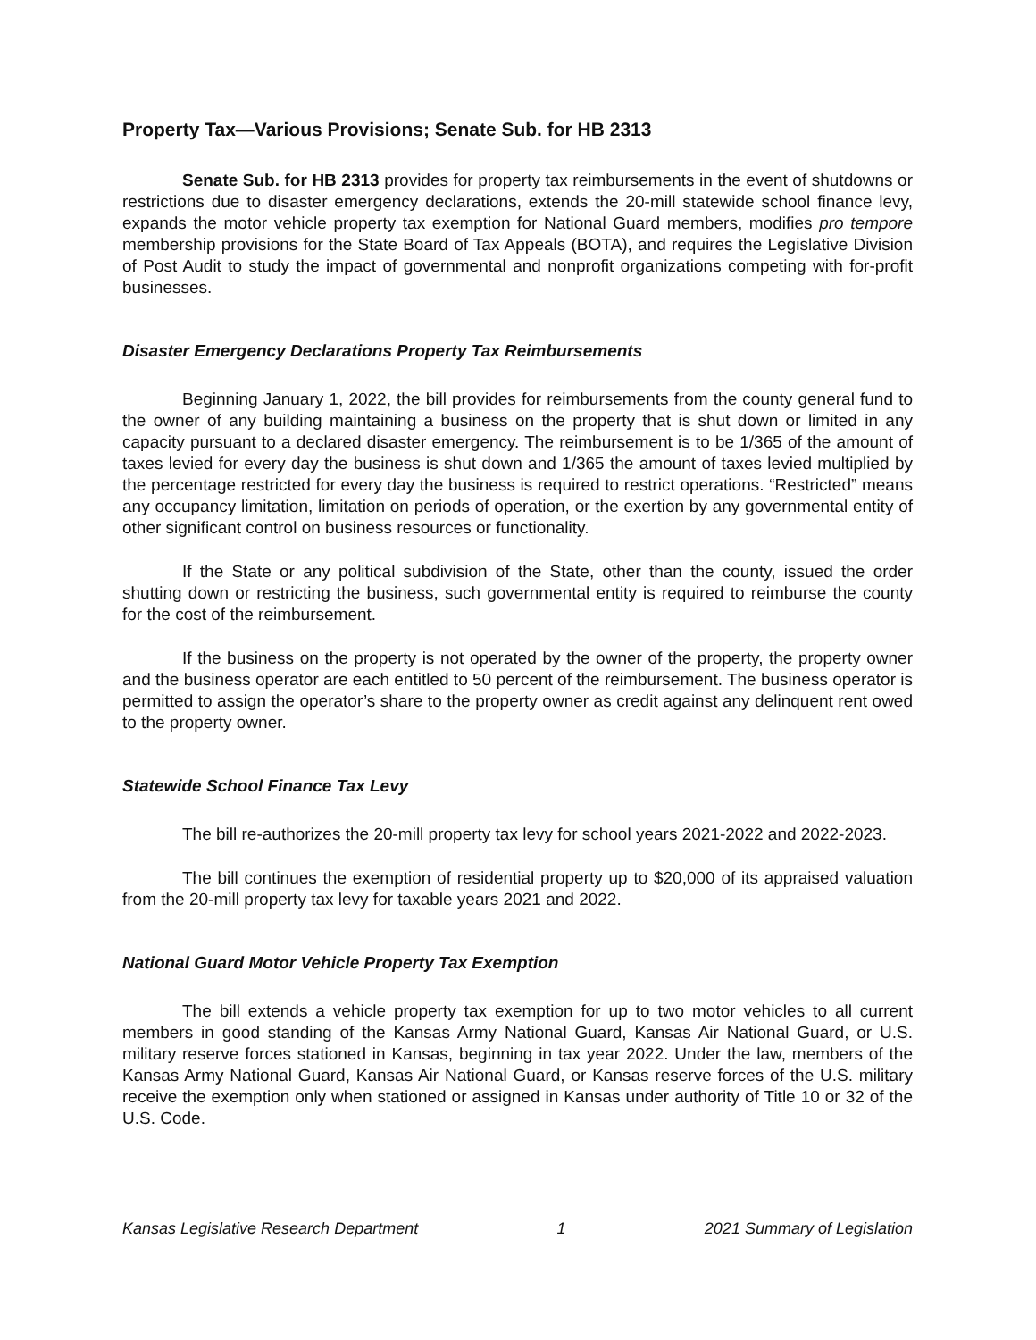Property Tax—Various Provisions; Senate Sub. for HB 2313
Senate Sub. for HB 2313 provides for property tax reimbursements in the event of shutdowns or restrictions due to disaster emergency declarations, extends the 20-mill statewide school finance levy, expands the motor vehicle property tax exemption for National Guard members, modifies pro tempore membership provisions for the State Board of Tax Appeals (BOTA), and requires the Legislative Division of Post Audit to study the impact of governmental and nonprofit organizations competing with for-profit businesses.
Disaster Emergency Declarations Property Tax Reimbursements
Beginning January 1, 2022, the bill provides for reimbursements from the county general fund to the owner of any building maintaining a business on the property that is shut down or limited in any capacity pursuant to a declared disaster emergency. The reimbursement is to be 1/365 of the amount of taxes levied for every day the business is shut down and 1/365 the amount of taxes levied multiplied by the percentage restricted for every day the business is required to restrict operations. “Restricted” means any occupancy limitation, limitation on periods of operation, or the exertion by any governmental entity of other significant control on business resources or functionality.
If the State or any political subdivision of the State, other than the county, issued the order shutting down or restricting the business, such governmental entity is required to reimburse the county for the cost of the reimbursement.
If the business on the property is not operated by the owner of the property, the property owner and the business operator are each entitled to 50 percent of the reimbursement. The business operator is permitted to assign the operator’s share to the property owner as credit against any delinquent rent owed to the property owner.
Statewide School Finance Tax Levy
The bill re-authorizes the 20-mill property tax levy for school years 2021-2022 and 2022-2023.
The bill continues the exemption of residential property up to $20,000 of its appraised valuation from the 20-mill property tax levy for taxable years 2021 and 2022.
National Guard Motor Vehicle Property Tax Exemption
The bill extends a vehicle property tax exemption for up to two motor vehicles to all current members in good standing of the Kansas Army National Guard, Kansas Air National Guard, or U.S. military reserve forces stationed in Kansas, beginning in tax year 2022. Under the law, members of the Kansas Army National Guard, Kansas Air National Guard, or Kansas reserve forces of the U.S. military receive the exemption only when stationed or assigned in Kansas under authority of Title 10 or 32 of the U.S. Code.
Kansas Legislative Research Department 1 2021 Summary of Legislation